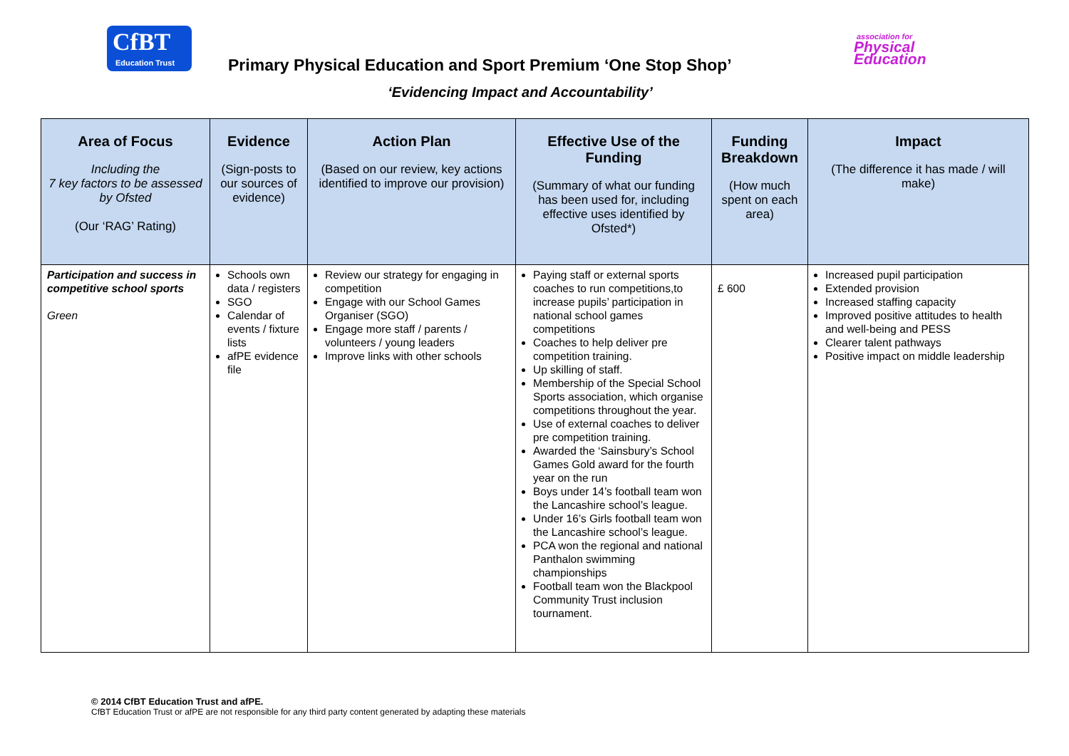CfBT
Education Trust
Primary Physical Education and Sport Premium ‘One Stop Shop’
association for
Physical
Education
‘Evidencing Impact and Accountability’
| Area of Focus Including the 7 key factors to be assessed by Ofsted (Our ‘RAG’ Rating) | Evidence (Sign-posts to our sources of evidence) | Action Plan (Based on our review, key actions identified to improve our provision) | Effective Use of the Funding (Summary of what our funding has been used for, including effective uses identified by Ofsted*) | Funding Breakdown (How much spent on each area) | Impact (The difference it has made / will make) |
| --- | --- | --- | --- | --- | --- |
| Participation and success in competitive school sports Green | Schools own data / registers SGO Calendar of events / fixture lists afPE evidence file | Review our strategy for engaging in competition Engage with our School Games Organiser (SGO) Engage more staff / parents / volunteers / young leaders Improve links with other schools | Paying staff or external sports coaches to run competitions,to increase pupils’ participation in national school games competitions Coaches to help deliver pre competition training. Up skilling of staff. Membership of the Special School Sports association, which organise competitions throughout the year. Use of external coaches to deliver pre competition training. Awarded the ‘Sainsbury’s School Games Gold award for the fourth year on the run Boys under 14’s football team won the Lancashire school’s league. Under 16’s Girls football team won the Lancashire school’s league. PCA won the regional and national Panthalon swimming championships Football team won the Blackpool Community Trust inclusion tournament. | £ 600 | Increased pupil participation Extended provision Increased staffing capacity Improved positive attitudes to health and well-being and PESS Clearer talent pathways Positive impact on middle leadership |
© 2014 CfBT Education Trust and afPE.
CfBT Education Trust or afPE are not responsible for any third party content generated by adapting these materials